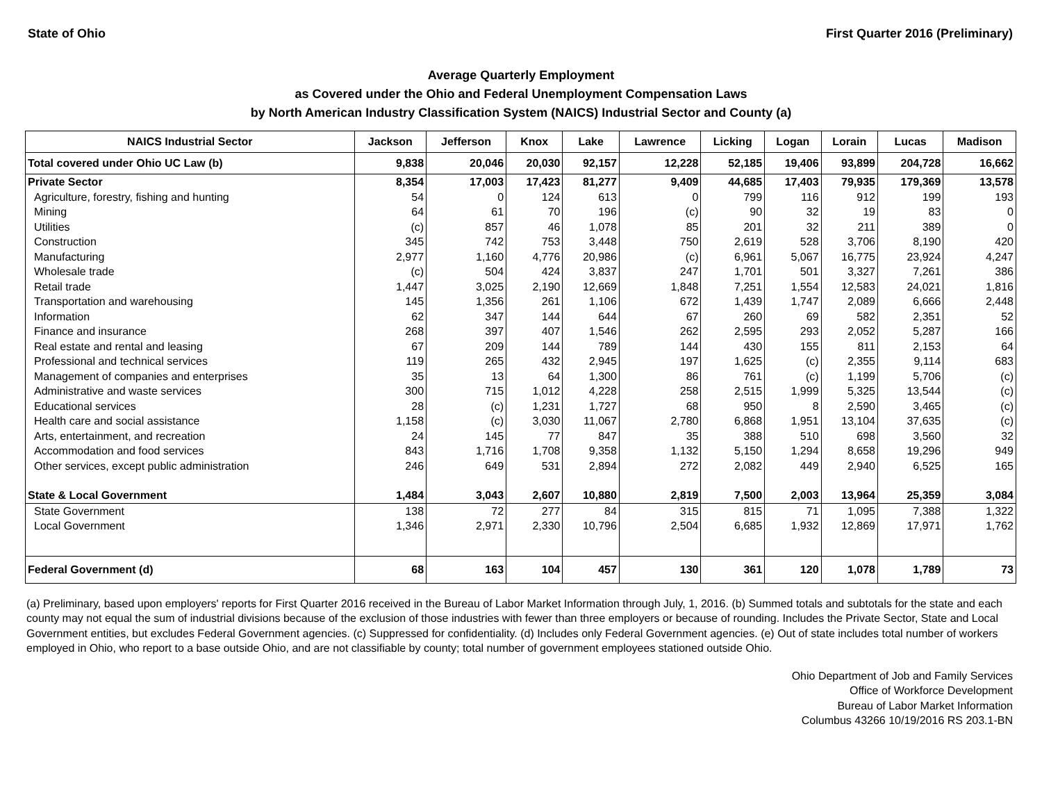State of Ohio First Quarter 2016 (Preliminary)
Average Quarterly Employment
as Covered under the Ohio and Federal Unemployment Compensation Laws
by North American Industry Classification System (NAICS) Industrial Sector and County (a)
| NAICS Industrial Sector | Jackson | Jefferson | Knox | Lake | Lawrence | Licking | Logan | Lorain | Lucas | Madison |
| --- | --- | --- | --- | --- | --- | --- | --- | --- | --- | --- |
| Total covered under Ohio UC Law (b) | 9,838 | 20,046 | 20,030 | 92,157 | 12,228 | 52,185 | 19,406 | 93,899 | 204,728 | 16,662 |
| Private Sector | 8,354 | 17,003 | 17,423 | 81,277 | 9,409 | 44,685 | 17,403 | 79,935 | 179,369 | 13,578 |
| Agriculture, forestry, fishing and hunting | 54 | 0 | 124 | 613 | 0 | 799 | 116 | 912 | 199 | 193 |
| Mining | 64 | 61 | 70 | 196 | (c) | 90 | 32 | 19 | 83 | 0 |
| Utilities | (c) | 857 | 46 | 1,078 | 85 | 201 | 32 | 211 | 389 | 0 |
| Construction | 345 | 742 | 753 | 3,448 | 750 | 2,619 | 528 | 3,706 | 8,190 | 420 |
| Manufacturing | 2,977 | 1,160 | 4,776 | 20,986 | (c) | 6,961 | 5,067 | 16,775 | 23,924 | 4,247 |
| Wholesale trade | (c) | 504 | 424 | 3,837 | 247 | 1,701 | 501 | 3,327 | 7,261 | 386 |
| Retail trade | 1,447 | 3,025 | 2,190 | 12,669 | 1,848 | 7,251 | 1,554 | 12,583 | 24,021 | 1,816 |
| Transportation and warehousing | 145 | 1,356 | 261 | 1,106 | 672 | 1,439 | 1,747 | 2,089 | 6,666 | 2,448 |
| Information | 62 | 347 | 144 | 644 | 67 | 260 | 69 | 582 | 2,351 | 52 |
| Finance and insurance | 268 | 397 | 407 | 1,546 | 262 | 2,595 | 293 | 2,052 | 5,287 | 166 |
| Real estate and rental and leasing | 67 | 209 | 144 | 789 | 144 | 430 | 155 | 811 | 2,153 | 64 |
| Professional and technical services | 119 | 265 | 432 | 2,945 | 197 | 1,625 | (c) | 2,355 | 9,114 | 683 |
| Management of companies and enterprises | 35 | 13 | 64 | 1,300 | 86 | 761 | (c) | 1,199 | 5,706 | (c) |
| Administrative and waste services | 300 | 715 | 1,012 | 4,228 | 258 | 2,515 | 1,999 | 5,325 | 13,544 | (c) |
| Educational services | 28 | (c) | 1,231 | 1,727 | 68 | 950 | 8 | 2,590 | 3,465 | (c) |
| Health care and social assistance | 1,158 | (c) | 3,030 | 11,067 | 2,780 | 6,868 | 1,951 | 13,104 | 37,635 | (c) |
| Arts, entertainment, and recreation | 24 | 145 | 77 | 847 | 35 | 388 | 510 | 698 | 3,560 | 32 |
| Accommodation and food services | 843 | 1,716 | 1,708 | 9,358 | 1,132 | 5,150 | 1,294 | 8,658 | 19,296 | 949 |
| Other services, except public administration | 246 | 649 | 531 | 2,894 | 272 | 2,082 | 449 | 2,940 | 6,525 | 165 |
| State & Local Government | 1,484 | 3,043 | 2,607 | 10,880 | 2,819 | 7,500 | 2,003 | 13,964 | 25,359 | 3,084 |
| State Government | 138 | 72 | 277 | 84 | 315 | 815 | 71 | 1,095 | 7,388 | 1,322 |
| Local Government | 1,346 | 2,971 | 2,330 | 10,796 | 2,504 | 6,685 | 1,932 | 12,869 | 17,971 | 1,762 |
| Federal Government (d) | 68 | 163 | 104 | 457 | 130 | 361 | 120 | 1,078 | 1,789 | 73 |
(a) Preliminary, based upon employers' reports for First Quarter 2016 received in the Bureau of Labor Market Information through July, 1, 2016. (b) Summed totals and subtotals for the state and each county may not equal the sum of industrial divisions because of the exclusion of those industries with fewer than three employers or because of rounding. Includes the Private Sector, State and Local Government entities, but excludes Federal Government agencies. (c) Suppressed for confidentiality. (d) Includes only Federal Government agencies. (e) Out of state includes total number of workers employed in Ohio, who report to a base outside Ohio, and are not classifiable by county; total number of government employees stationed outside Ohio.
Ohio Department of Job and Family Services
Office of Workforce Development
Bureau of Labor Market Information
Columbus 43266 10/19/2016 RS 203.1-BN